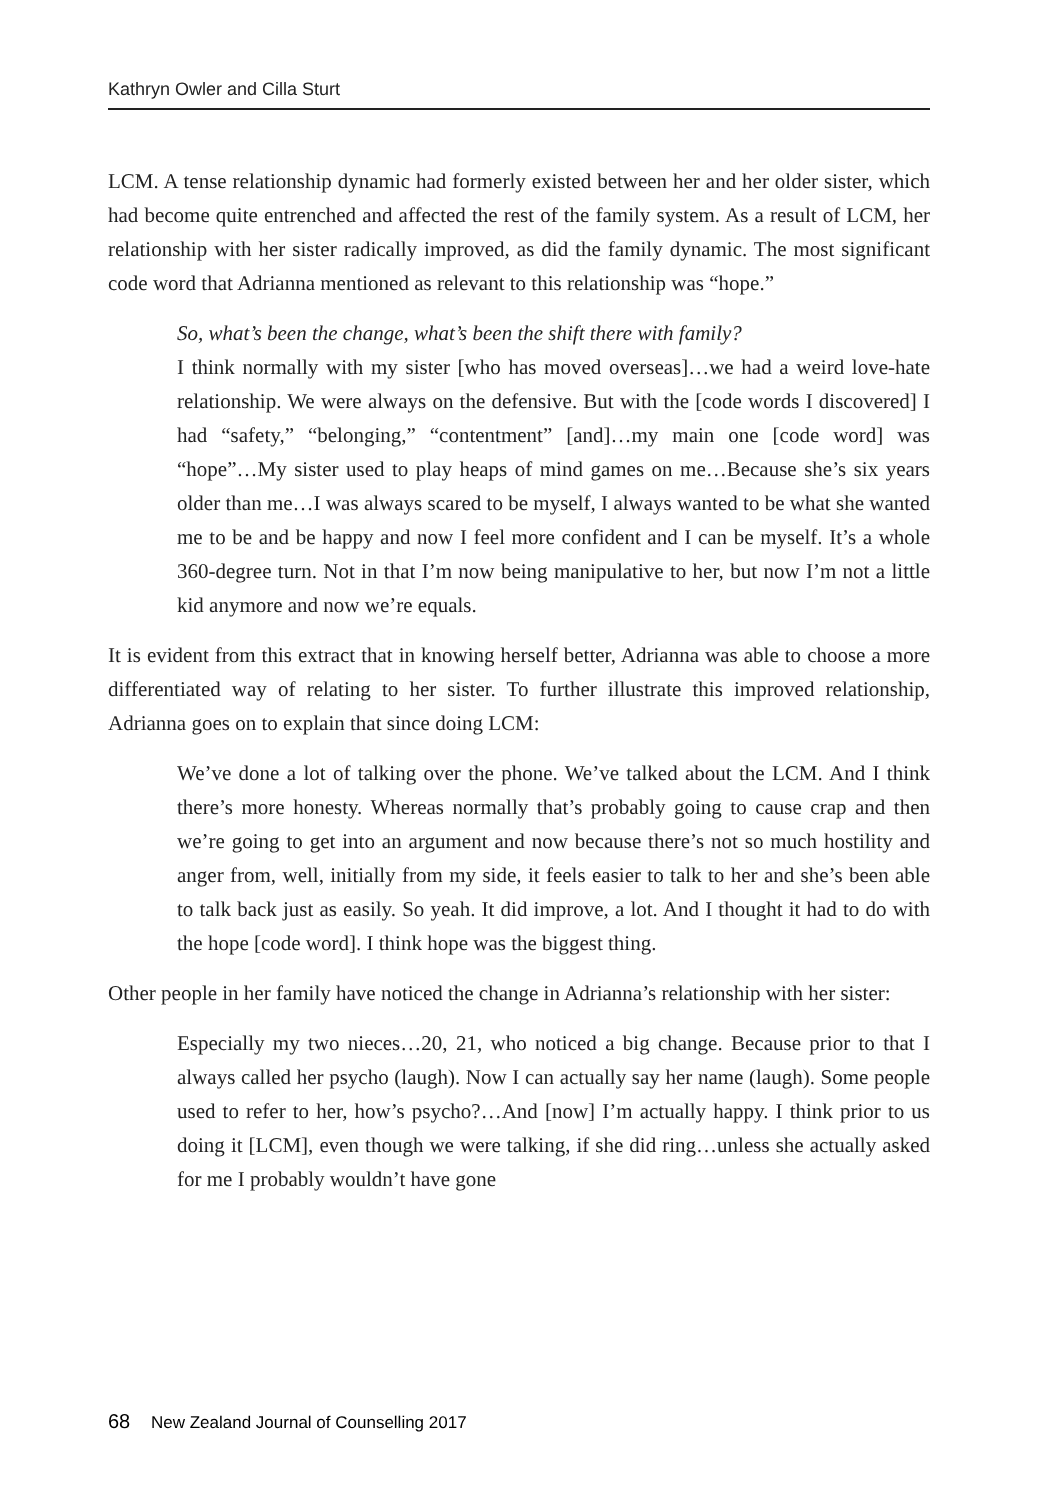Kathryn Owler and Cilla Sturt
LCM. A tense relationship dynamic had formerly existed between her and her older sister, which had become quite entrenched and affected the rest of the family system. As a result of LCM, her relationship with her sister radically improved, as did the family dynamic. The most significant code word that Adrianna mentioned as relevant to this relationship was “hope.”
So, what’s been the change, what’s been the shift there with family?
I think normally with my sister [who has moved overseas]…we had a weird love-hate relationship. We were always on the defensive. But with the [code words I discovered] I had “safety,” “belonging,” “contentment” [and]…my main one [code word] was “hope”…My sister used to play heaps of mind games on me…Because she’s six years older than me…I was always scared to be myself, I always wanted to be what she wanted me to be and be happy and now I feel more confident and I can be myself. It’s a whole 360-degree turn. Not in that I’m now being manipulative to her, but now I’m not a little kid anymore and now we’re equals.
It is evident from this extract that in knowing herself better, Adrianna was able to choose a more differentiated way of relating to her sister. To further illustrate this improved relationship, Adrianna goes on to explain that since doing LCM:
We’ve done a lot of talking over the phone. We’ve talked about the LCM. And I think there’s more honesty. Whereas normally that’s probably going to cause crap and then we’re going to get into an argument and now because there’s not so much hostility and anger from, well, initially from my side, it feels easier to talk to her and she’s been able to talk back just as easily. So yeah. It did improve, a lot. And I thought it had to do with the hope [code word]. I think hope was the biggest thing.
Other people in her family have noticed the change in Adrianna’s relationship with her sister:
Especially my two nieces…20, 21, who noticed a big change. Because prior to that I always called her psycho (laugh). Now I can actually say her name (laugh). Some people used to refer to her, how’s psycho?…And [now] I’m actually happy. I think prior to us doing it [LCM], even though we were talking, if she did ring…unless she actually asked for me I probably wouldn’t have gone
68 New Zealand Journal of Counselling 2017